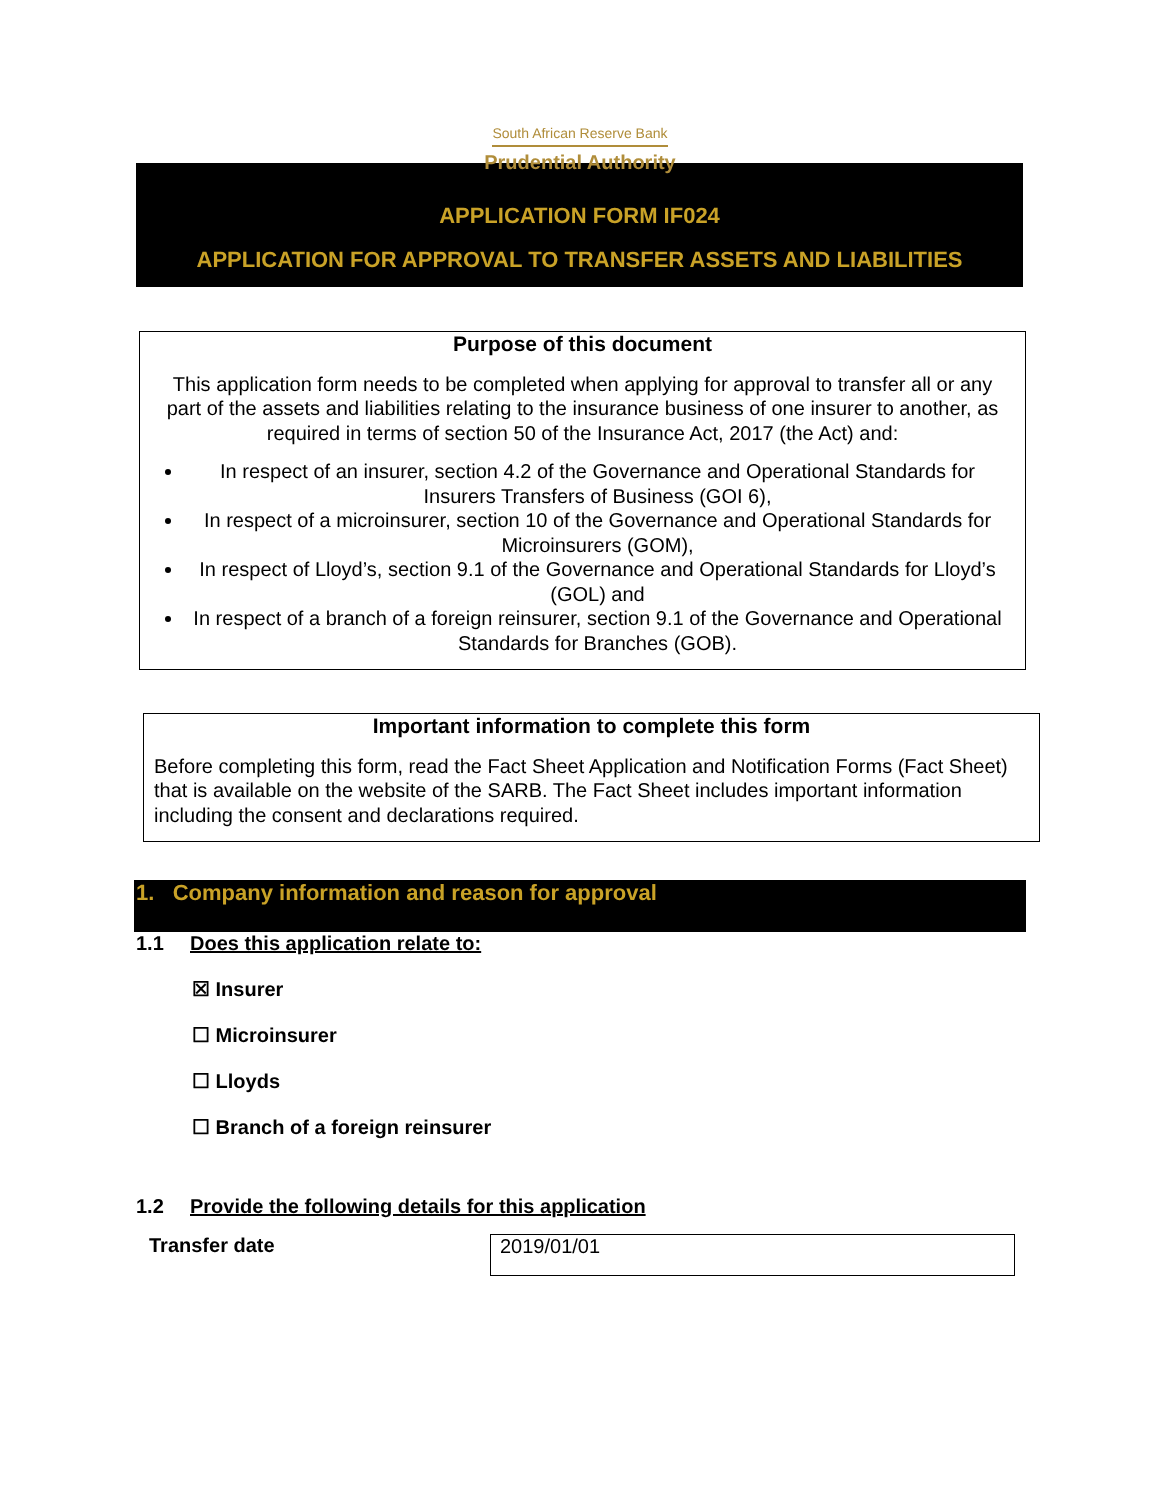South African Reserve Bank
Prudential Authority
APPLICATION FORM IF024
APPLICATION FOR APPROVAL TO TRANSFER ASSETS AND LIABILITIES
Purpose of this document
This application form needs to be completed when applying for approval to transfer all or any part of the assets and liabilities relating to the insurance business of one insurer to another, as required in terms of section 50 of the Insurance Act, 2017 (the Act) and:
In respect of an insurer, section 4.2 of the Governance and Operational Standards for Insurers Transfers of Business (GOI 6),
In respect of a microinsurer, section 10 of the Governance and Operational Standards for Microinsurers (GOM),
In respect of Lloyd’s, section 9.1 of the Governance and Operational Standards for Lloyd’s (GOL) and
In respect of a branch of a foreign reinsurer, section 9.1 of the Governance and Operational Standards for Branches (GOB).
Important information to complete this form
Before completing this form, read the Fact Sheet Application and Notification Forms (Fact Sheet) that is available on the website of the SARB. The Fact Sheet includes important information including the consent and declarations required.
1. Company information and reason for approval
1.1 Does this application relate to:
☒ Insurer
☐ Microinsurer
☐ Lloyds
☐ Branch of a foreign reinsurer
1.2 Provide the following details for this application
Transfer date
2019/01/01